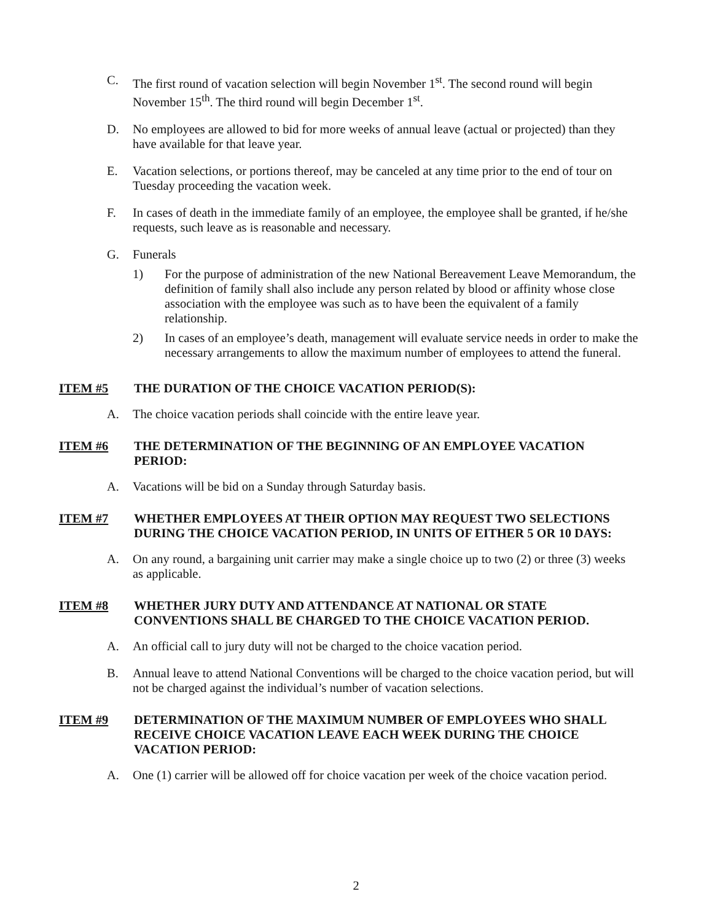C. The first round of vacation selection will begin November 1<sup>st</sup>. The second round will begin November 15<sup>th</sup>. The third round will begin December 1<sup>st</sup>.
D. No employees are allowed to bid for more weeks of annual leave (actual or projected) than they have available for that leave year.
E. Vacation selections, or portions thereof, may be canceled at any time prior to the end of tour on Tuesday proceeding the vacation week.
F. In cases of death in the immediate family of an employee, the employee shall be granted, if he/she requests, such leave as is reasonable and necessary.
G. Funerals
1) For the purpose of administration of the new National Bereavement Leave Memorandum, the definition of family shall also include any person related by blood or affinity whose close association with the employee was such as to have been the equivalent of a family relationship.
2) In cases of an employee’s death, management will evaluate service needs in order to make the necessary arrangements to allow the maximum number of employees to attend the funeral.
ITEM #5 THE DURATION OF THE CHOICE VACATION PERIOD(S):
A. The choice vacation periods shall coincide with the entire leave year.
ITEM #6 THE DETERMINATION OF THE BEGINNING OF AN EMPLOYEE VACATION PERIOD:
A. Vacations will be bid on a Sunday through Saturday basis.
ITEM #7 WHETHER EMPLOYEES AT THEIR OPTION MAY REQUEST TWO SELECTIONS DURING THE CHOICE VACATION PERIOD, IN UNITS OF EITHER 5 OR 10 DAYS:
A. On any round, a bargaining unit carrier may make a single choice up to two (2) or three (3) weeks as applicable.
ITEM #8 WHETHER JURY DUTY AND ATTENDANCE AT NATIONAL OR STATE CONVENTIONS SHALL BE CHARGED TO THE CHOICE VACATION PERIOD.
A. An official call to jury duty will not be charged to the choice vacation period.
B. Annual leave to attend National Conventions will be charged to the choice vacation period, but will not be charged against the individual’s number of vacation selections.
ITEM #9 DETERMINATION OF THE MAXIMUM NUMBER OF EMPLOYEES WHO SHALL RECEIVE CHOICE VACATION LEAVE EACH WEEK DURING THE CHOICE VACATION PERIOD:
A. One (1) carrier will be allowed off for choice vacation per week of the choice vacation period.
2